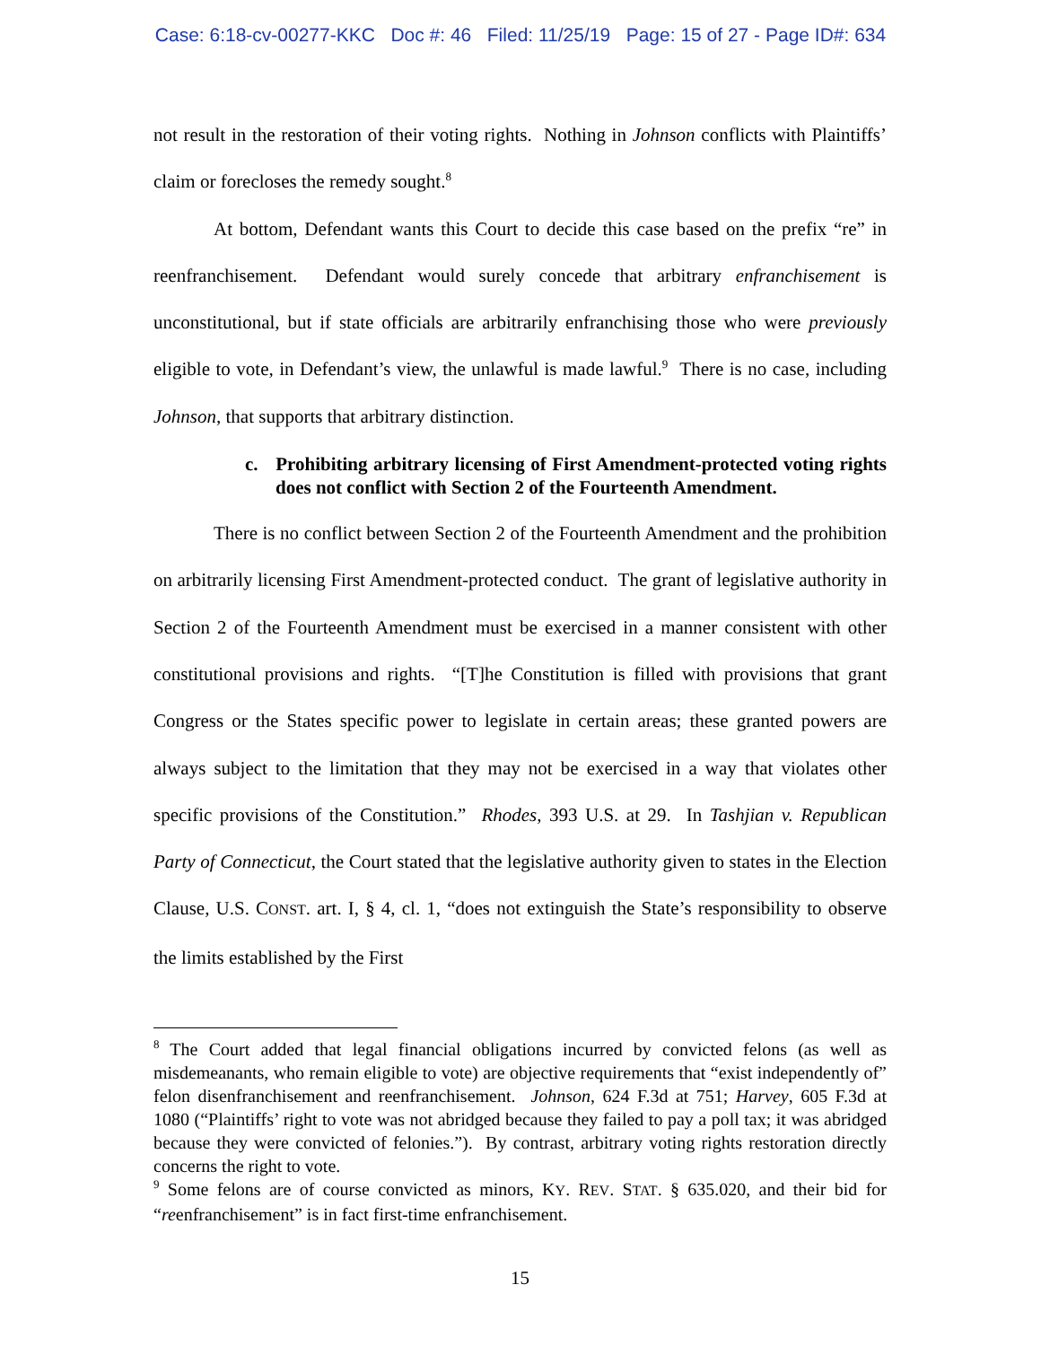Case: 6:18-cv-00277-KKC Doc #: 46 Filed: 11/25/19 Page: 15 of 27 - Page ID#: 634
not result in the restoration of their voting rights. Nothing in Johnson conflicts with Plaintiffs’ claim or forecloses the remedy sought.<sup>8</sup>
At bottom, Defendant wants this Court to decide this case based on the prefix “re” in reenfranchisement. Defendant would surely concede that arbitrary enfranchisement is unconstitutional, but if state officials are arbitrarily enfranchising those who were previously eligible to vote, in Defendant’s view, the unlawful is made lawful.<sup>9</sup> There is no case, including Johnson, that supports that arbitrary distinction.
c. Prohibiting arbitrary licensing of First Amendment-protected voting rights does not conflict with Section 2 of the Fourteenth Amendment.
There is no conflict between Section 2 of the Fourteenth Amendment and the prohibition on arbitrarily licensing First Amendment-protected conduct. The grant of legislative authority in Section 2 of the Fourteenth Amendment must be exercised in a manner consistent with other constitutional provisions and rights. “[T]he Constitution is filled with provisions that grant Congress or the States specific power to legislate in certain areas; these granted powers are always subject to the limitation that they may not be exercised in a way that violates other specific provisions of the Constitution.” Rhodes, 393 U.S. at 29. In Tashjian v. Republican Party of Connecticut, the Court stated that the legislative authority given to states in the Election Clause, U.S. CONST. art. I, § 4, cl. 1, “does not extinguish the State’s responsibility to observe the limits established by the First
<sup>8</sup> The Court added that legal financial obligations incurred by convicted felons (as well as misdemeanants, who remain eligible to vote) are objective requirements that “exist independently of” felon disenfranchisement and reenfranchisement. Johnson, 624 F.3d at 751; Harvey, 605 F.3d at 1080 (“Plaintiffs’ right to vote was not abridged because they failed to pay a poll tax; it was abridged because they were convicted of felonies.”). By contrast, arbitrary voting rights restoration directly concerns the right to vote.
<sup>9</sup> Some felons are of course convicted as minors, KY. REV. STAT. § 635.020, and their bid for “reenfranchisement” is in fact first-time enfranchisement.
15